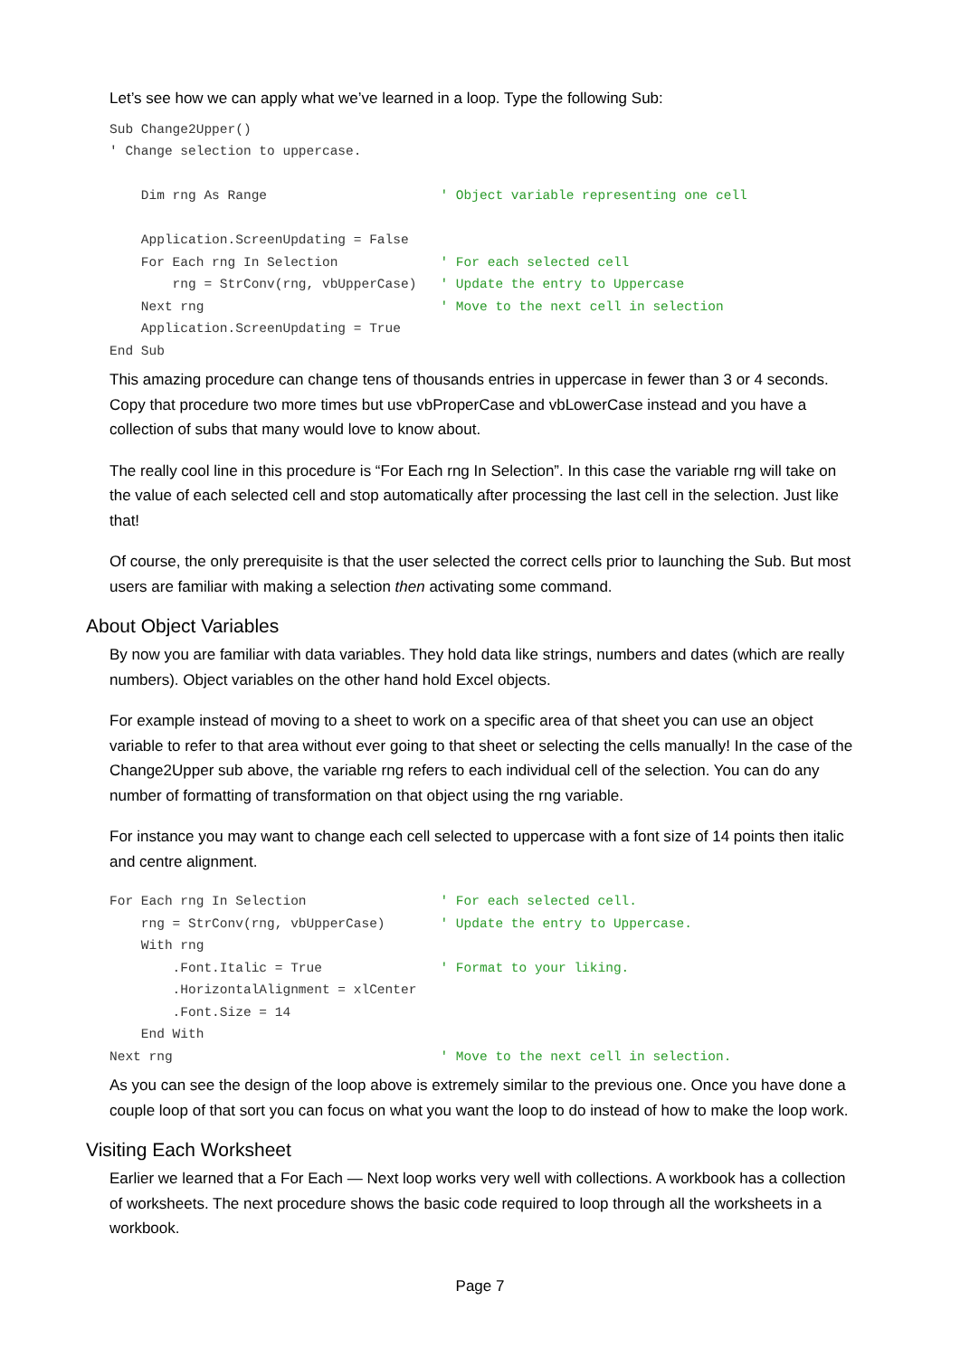Let’s see how we can apply what we’ve learned in a loop. Type the following Sub:
Sub Change2Upper()
' Change selection to uppercase.
 
    Dim rng As Range                      ' Object variable representing one cell
 
    Application.ScreenUpdating = False
    For Each rng In Selection             ' For each selected cell
        rng = StrConv(rng, vbUpperCase)   ' Update the entry to Uppercase
    Next rng                              ' Move to the next cell in selection
    Application.ScreenUpdating = True
End Sub
This amazing procedure can change tens of thousands entries in uppercase in fewer than 3 or 4 seconds. Copy that procedure two more times but use vbProperCase and vbLowerCase instead and you have a collection of subs that many would love to know about.
The really cool line in this procedure is “For Each rng In Selection”. In this case the variable rng will take on the value of each selected cell and stop automatically after processing the last cell in the selection. Just like that!
Of course, the only prerequisite is that the user selected the correct cells prior to launching the Sub. But most users are familiar with making a selection then activating some command.
About Object Variables
By now you are familiar with data variables. They hold data like strings, numbers and dates (which are really numbers). Object variables on the other hand hold Excel objects.
For example instead of moving to a sheet to work on a specific area of that sheet you can use an object variable to refer to that area without ever going to that sheet or selecting the cells manually! In the case of the Change2Upper sub above, the variable rng refers to each individual cell of the selection. You can do any number of formatting of transformation on that object using the rng variable.
For instance you may want to change each cell selected to uppercase with a font size of 14 points then italic and centre alignment.
For Each rng In Selection                 ' For each selected cell.
    rng = StrConv(rng, vbUpperCase)       ' Update the entry to Uppercase.
    With rng
        .Font.Italic = True               ' Format to your liking.
        .HorizontalAlignment = xlCenter
        .Font.Size = 14
    End With
Next rng                                  ' Move to the next cell in selection.
As you can see the design of the loop above is extremely similar to the previous one. Once you have done a couple loop of that sort you can focus on what you want the loop to do instead of how to make the loop work.
Visiting Each Worksheet
Earlier we learned that a For Each — Next loop works very well with collections. A workbook has a collection of worksheets. The next procedure shows the basic code required to loop through all the worksheets in a workbook.
Page 7